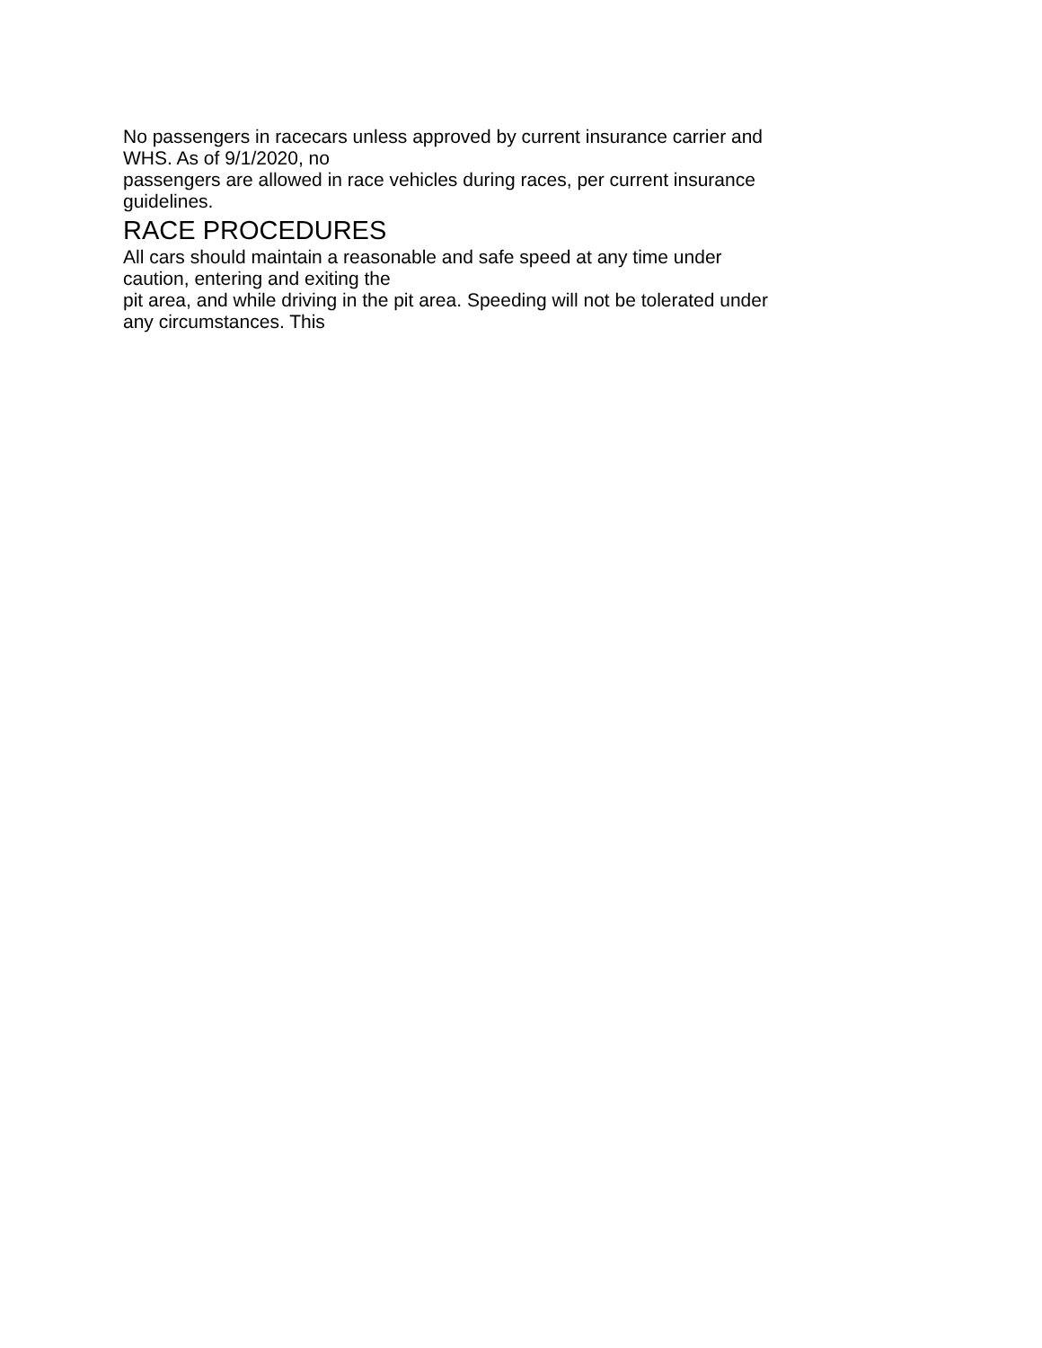No passengers in racecars unless approved by current insurance carrier and
WHS. As of 9/1/2020, no
passengers are allowed in race vehicles during races, per current insurance
guidelines.
RACE PROCEDURES
All cars should maintain a reasonable and safe speed at any time under
caution, entering and exiting the
pit area, and while driving in the pit area. Speeding will not be tolerated under
any circumstances. This